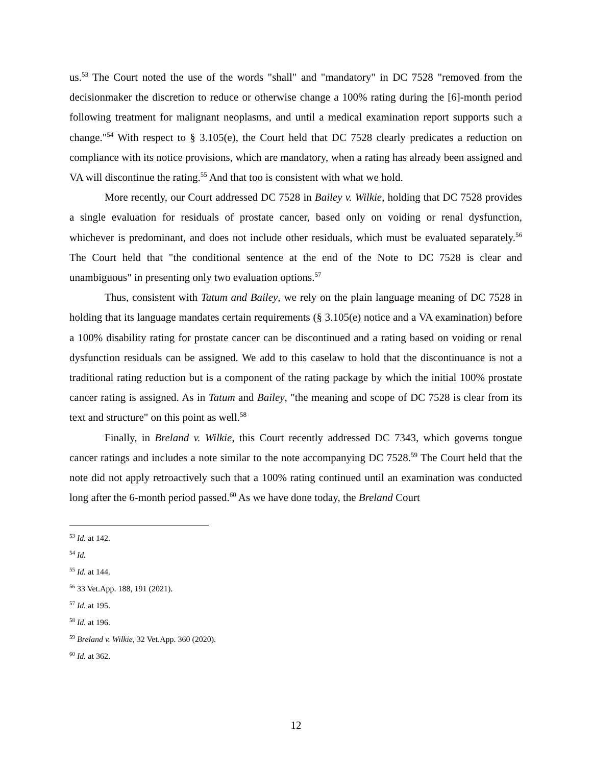us.<sup>53</sup> The Court noted the use of the words "shall" and "mandatory" in DC 7528 "removed from the decisionmaker the discretion to reduce or otherwise change a 100% rating during the [6]-month period following treatment for malignant neoplasms, and until a medical examination report supports such a change."<sup>54</sup> With respect to § 3.105(e), the Court held that DC 7528 clearly predicates a reduction on compliance with its notice provisions, which are mandatory, when a rating has already been assigned and VA will discontinue the rating.<sup>55</sup> And that too is consistent with what we hold.
More recently, our Court addressed DC 7528 in Bailey v. Wilkie, holding that DC 7528 provides a single evaluation for residuals of prostate cancer, based only on voiding or renal dysfunction, whichever is predominant, and does not include other residuals, which must be evaluated separately.<sup>56</sup> The Court held that "the conditional sentence at the end of the Note to DC 7528 is clear and unambiguous" in presenting only two evaluation options.<sup>57</sup>
Thus, consistent with Tatum and Bailey, we rely on the plain language meaning of DC 7528 in holding that its language mandates certain requirements (§ 3.105(e) notice and a VA examination) before a 100% disability rating for prostate cancer can be discontinued and a rating based on voiding or renal dysfunction residuals can be assigned. We add to this caselaw to hold that the discontinuance is not a traditional rating reduction but is a component of the rating package by which the initial 100% prostate cancer rating is assigned. As in Tatum and Bailey, "the meaning and scope of DC 7528 is clear from its text and structure" on this point as well.<sup>58</sup>
Finally, in Breland v. Wilkie, this Court recently addressed DC 7343, which governs tongue cancer ratings and includes a note similar to the note accompanying DC 7528.<sup>59</sup> The Court held that the note did not apply retroactively such that a 100% rating continued until an examination was conducted long after the 6-month period passed.<sup>60</sup> As we have done today, the Breland Court
<sup>53</sup> Id. at 142.
<sup>54</sup> Id.
<sup>55</sup> Id. at 144.
<sup>56</sup> 33 Vet.App. 188, 191 (2021).
<sup>57</sup> Id. at 195.
<sup>58</sup> Id. at 196.
<sup>59</sup> Breland v. Wilkie, 32 Vet.App. 360 (2020).
<sup>60</sup> Id. at 362.
12